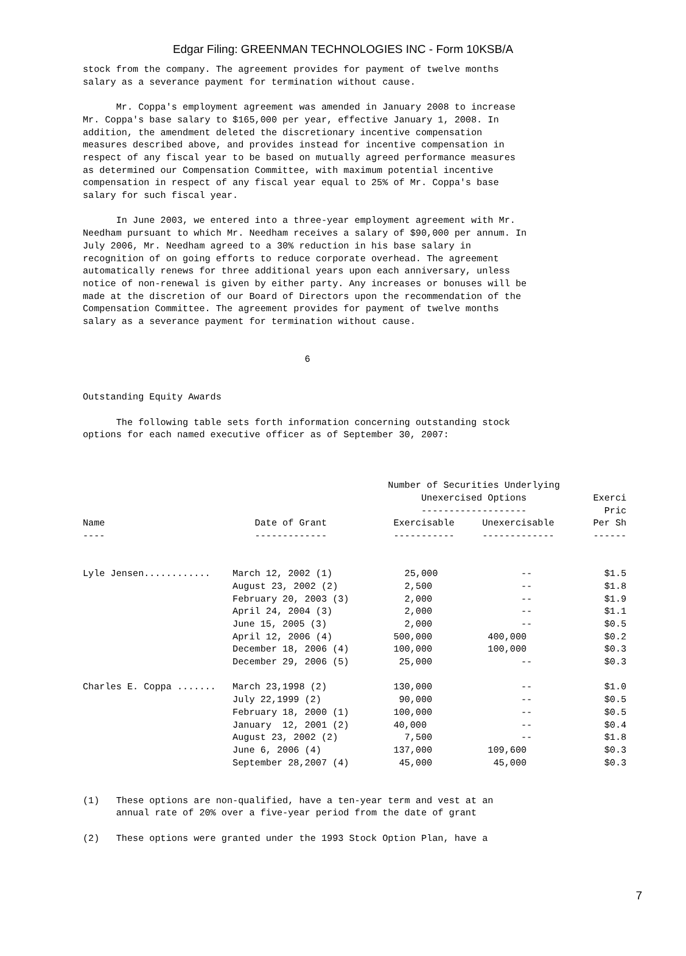Edgar Filing: GREENMAN TECHNOLOGIES INC - Form 10KSB/A
stock from the company. The agreement provides for payment of twelve months
salary as a severance payment for termination without cause.

      Mr. Coppa's employment agreement was amended in January 2008 to increase
Mr. Coppa's base salary to $165,000 per year, effective January 1, 2008. In
addition, the amendment deleted the discretionary incentive compensation
measures described above, and provides instead for incentive compensation in
respect of any fiscal year to be based on mutually agreed performance measures
as determined our Compensation Committee, with maximum potential incentive
compensation in respect of any fiscal year equal to 25% of Mr. Coppa's base
salary for such fiscal year.

      In June 2003, we entered into a three-year employment agreement with Mr.
Needham pursuant to which Mr. Needham receives a salary of $90,000 per annum. In
July 2006, Mr. Needham agreed to a 30% reduction in his base salary in
recognition of on going efforts to reduce corporate overhead. The agreement
automatically renews for three additional years upon each anniversary, unless
notice of non-renewal is given by either party. Any increases or bonuses will be
made at the discretion of our Board of Directors upon the recommendation of the
Compensation Committee. The agreement provides for payment of twelve months
salary as a severance payment for termination without cause.


                                        6


Outstanding Equity Awards

      The following table sets forth information concerning outstanding stock
options for each named executive officer as of September 30, 2007:



                                                       Number of Securities Underlying
                                                             Unexercised Options            Exerci
                                                             -------------------              Pric
Name                           Date of Grant            Exercisable     Unexercisable       Per Sh
----                           -------------            -----------     -------------       ------


Lyle Jensen............    March 12, 2002 (1)             25,000               --             $1.5
                           August 23, 2002 (2)            2,500                --             $1.8
                           February 20, 2003 (3)          2,000                --             $1.9
                           April 24, 2004 (3)             2,000                --             $1.1
                           June 15, 2005 (3)              2,000                --             $0.5
                           April 12, 2006 (4)           500,000          400,000              $0.2
                           December 18, 2006 (4)        100,000          100,000              $0.3
                           December 29, 2006 (5)         25,000                --             $0.3

Charles E. Coppa .......   March 23,1998 (2)            130,000                --             $1.0
                           July 22,1999 (2)              90,000                --             $0.5
                           February 18, 2000 (1)        100,000                --             $0.5
                           January  12, 2001 (2)        40,000                 --             $0.4
                           August 23, 2002 (2)            7,500                --             $1.8
                           June 6, 2006 (4)             137,000          109,600              $0.3
                           September 28,2007 (4)         45,000           45,000              $0.3


(1)   These options are non-qualified, have a ten-year term and vest at an
      annual rate of 20% over a five-year period from the date of grant

(2)   These options were granted under the 1993 Stock Option Plan, have a
7